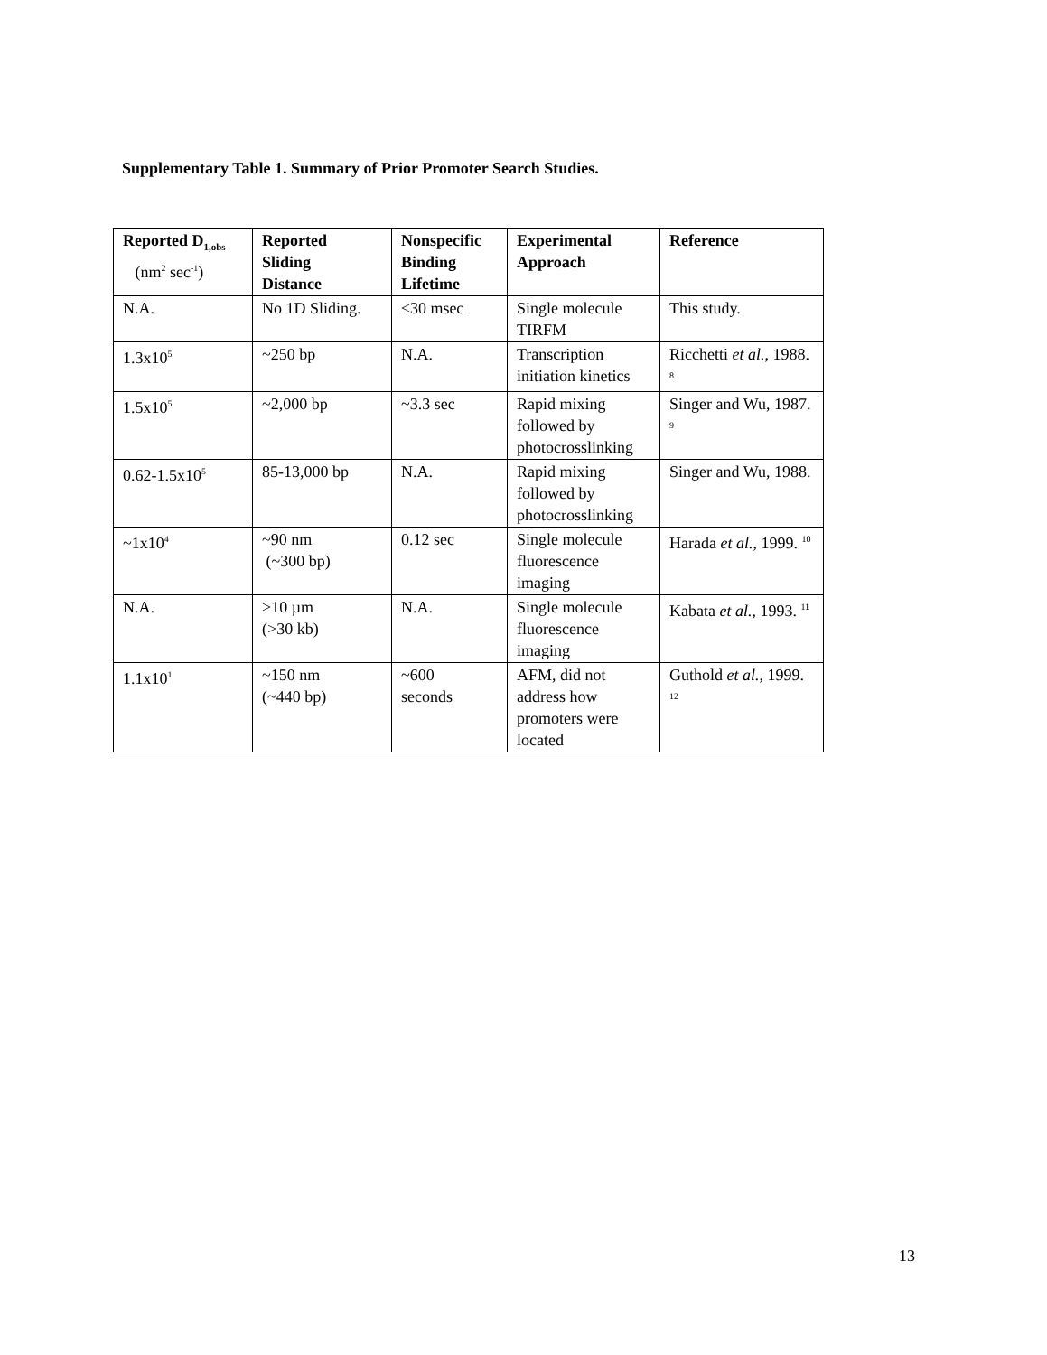Supplementary Table 1. Summary of Prior Promoter Search Studies.
| Reported D<sub>1,obs</sub> (nm<sup>2</sup> sec<sup>-1</sup>) | Reported Sliding Distance | Nonspecific Binding Lifetime | Experimental Approach | Reference |
| --- | --- | --- | --- | --- |
| N.A. | No 1D Sliding. | ≤30 msec | Single molecule TIRFM | This study. |
| 1.3x10<sup>5</sup> | ~250 bp | N.A. | Transcription initiation kinetics | Ricchetti et al. , 1988. <sup>8</sup> |
| 1.5x10<sup>5</sup> | ~2,000 bp | ~3.3 sec | Rapid mixing followed by photocrosslinking | Singer and Wu, 1987. <sup>9</sup> |
| 0.62-1.5x10<sup>5</sup> | 85-13,000 bp | N.A. | Rapid mixing followed by photocrosslinking | Singer and Wu, 1988. |
| ~1x10<sup>4</sup> | ~90 nm (~300 bp) | 0.12 sec | Single molecule fluorescence imaging | Harada et al. , 1999. <sup>10</sup> |
| N.A. | >10 µm (>30 kb) | N.A. | Single molecule fluorescence imaging | Kabata et al. , 1993. <sup>11</sup> |
| 1.1x10<sup>1</sup> | ~150 nm (~440 bp) | ~600 seconds | AFM, did not address how promoters were located | Guthold et al. , 1999. <sup>12</sup> |
13